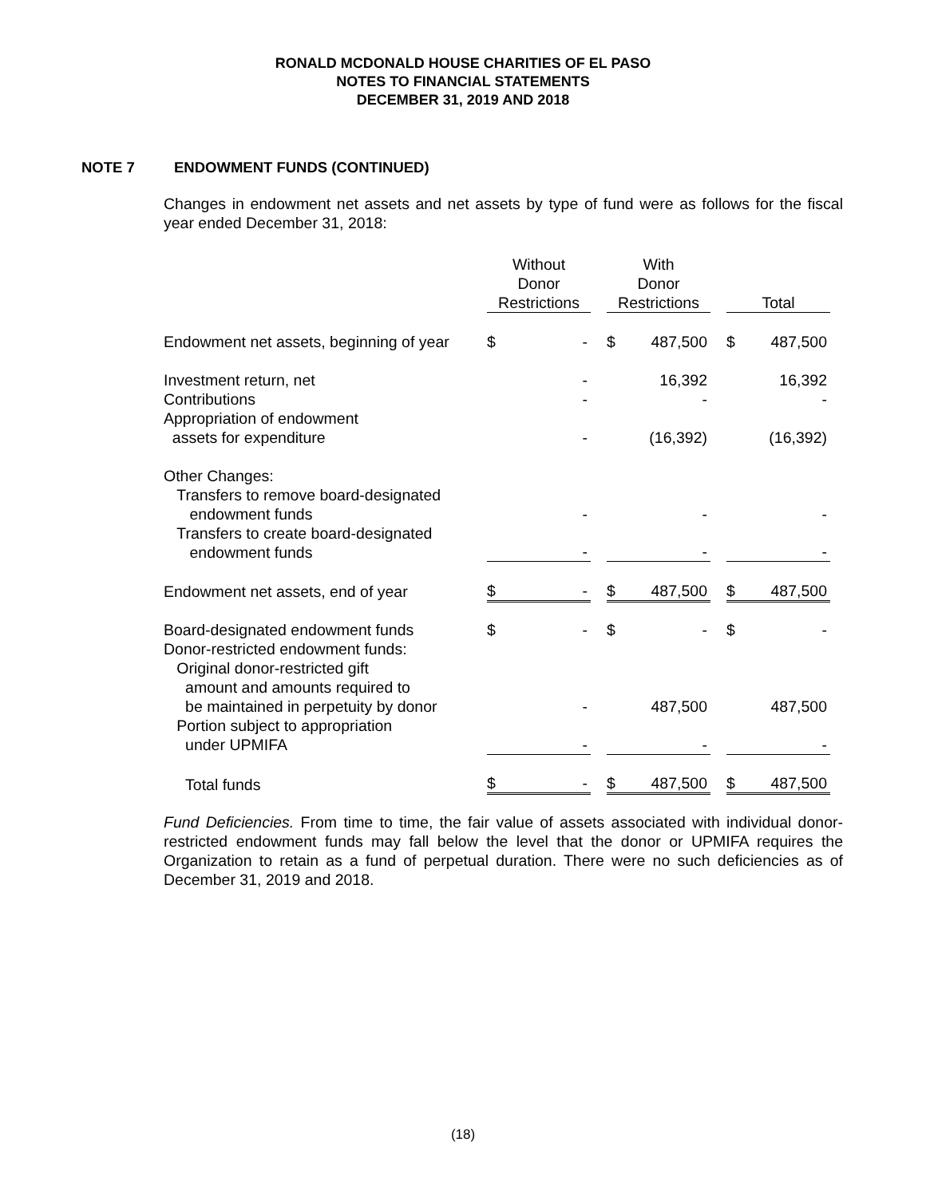RONALD MCDONALD HOUSE CHARITIES OF EL PASO
NOTES TO FINANCIAL STATEMENTS
DECEMBER 31, 2019 AND 2018
NOTE 7 ENDOWMENT FUNDS (CONTINUED)
Changes in endowment net assets and net assets by type of fund were as follows for the fiscal year ended December 31, 2018:
| | Without Donor Restrictions | | | With Donor Restrictions | | | Total | |
| --- | --- | --- | --- | --- | --- | --- | --- | --- |
| Endowment net assets, beginning of year | $ | - | | $ | 487,500 | | $ | 487,500 |
| Investment return, net | | - | | | 16,392 | | | 16,392 |
| Contributions | | - | | | - | | | - |
| Appropriation of endowment assets for expenditure | | - | | | (16,392) | | | (16,392) |
| Other Changes: Transfers to remove board-designated endowment funds | | - | | | - | | | - |
| Transfers to create board-designated endowment funds | | - | | | - | | | - |
| Endowment net assets, end of year | $ | - | | $ | 487,500 | | $ | 487,500 |
| Board-designated endowment funds | $ | - | | $ | - | | $ | - |
| Donor-restricted endowment funds: Original donor-restricted gift amount and amounts required to be maintained in perpetuity by donor | | - | | | 487,500 | | | 487,500 |
| Portion subject to appropriation under UPMIFA | | - | | | - | | | - |
| Total funds | $ | - | | $ | 487,500 | | $ | 487,500 |
Fund Deficiencies. From time to time, the fair value of assets associated with individual donor-restricted endowment funds may fall below the level that the donor or UPMIFA requires the Organization to retain as a fund of perpetual duration. There were no such deficiencies as of December 31, 2019 and 2018.
(18)